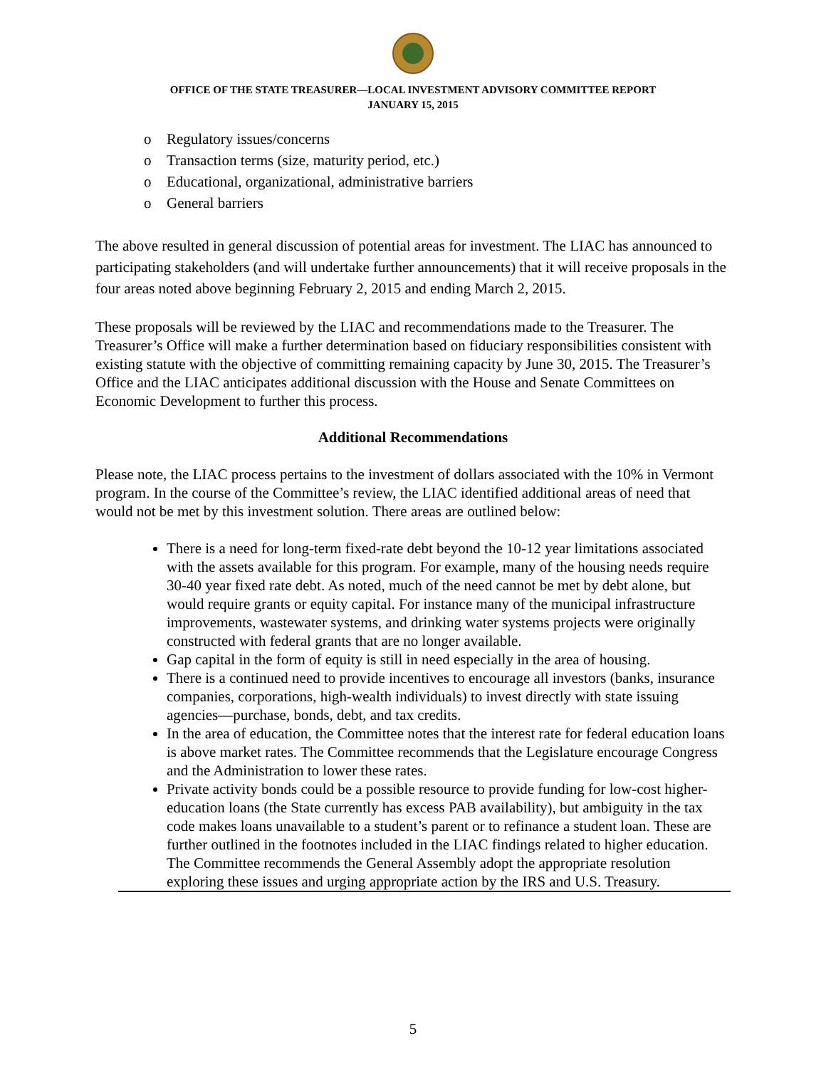OFFICE OF THE STATE TREASURER—LOCAL INVESTMENT ADVISORY COMMITTEE REPORT
JANUARY 15, 2015
o Regulatory issues/concerns
o Transaction terms (size, maturity period, etc.)
o Educational, organizational, administrative barriers
o General barriers
The above resulted in general discussion of potential areas for investment. The LIAC has announced to participating stakeholders (and will undertake further announcements) that it will receive proposals in the four areas noted above beginning February 2, 2015 and ending March 2, 2015.
These proposals will be reviewed by the LIAC and recommendations made to the Treasurer. The Treasurer’s Office will make a further determination based on fiduciary responsibilities consistent with existing statute with the objective of committing remaining capacity by June 30, 2015. The Treasurer’s Office and the LIAC anticipates additional discussion with the House and Senate Committees on Economic Development to further this process.
Additional Recommendations
Please note, the LIAC process pertains to the investment of dollars associated with the 10% in Vermont program. In the course of the Committee’s review, the LIAC identified additional areas of need that would not be met by this investment solution. There areas are outlined below:
There is a need for long-term fixed-rate debt beyond the 10-12 year limitations associated with the assets available for this program. For example, many of the housing needs require 30-40 year fixed rate debt. As noted, much of the need cannot be met by debt alone, but would require grants or equity capital. For instance many of the municipal infrastructure improvements, wastewater systems, and drinking water systems projects were originally constructed with federal grants that are no longer available.
Gap capital in the form of equity is still in need especially in the area of housing.
There is a continued need to provide incentives to encourage all investors (banks, insurance companies, corporations, high-wealth individuals) to invest directly with state issuing agencies—purchase, bonds, debt, and tax credits.
In the area of education, the Committee notes that the interest rate for federal education loans is above market rates. The Committee recommends that the Legislature encourage Congress and the Administration to lower these rates.
Private activity bonds could be a possible resource to provide funding for low-cost higher-education loans (the State currently has excess PAB availability), but ambiguity in the tax code makes loans unavailable to a student’s parent or to refinance a student loan. These are further outlined in the footnotes included in the LIAC findings related to higher education. The Committee recommends the General Assembly adopt the appropriate resolution exploring these issues and urging appropriate action by the IRS and U.S. Treasury.
5